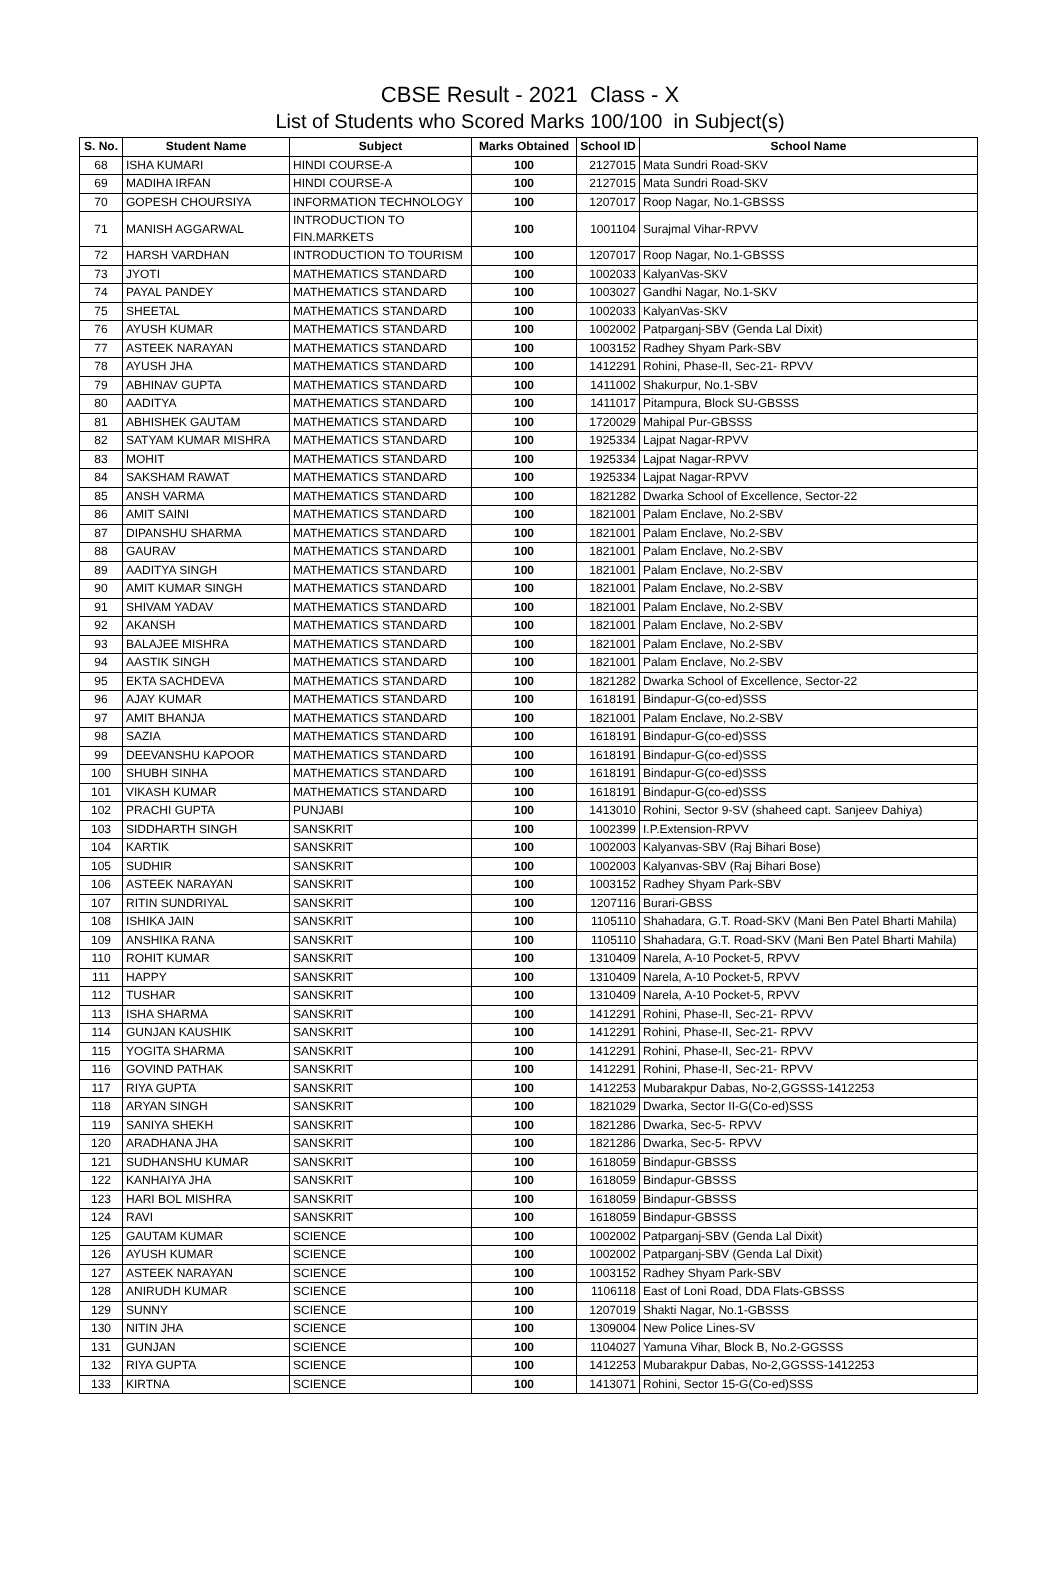CBSE Result - 2021 Class - X
List of Students who Scored Marks 100/100 in Subject(s)
| S. No. | Student Name | Subject | Marks Obtained | School ID | School Name |
| --- | --- | --- | --- | --- | --- |
| 68 | ISHA KUMARI | HINDI COURSE-A | 100 | 2127015 | Mata Sundri Road-SKV |
| 69 | MADIHA IRFAN | HINDI COURSE-A | 100 | 2127015 | Mata Sundri Road-SKV |
| 70 | GOPESH CHOURSIYA | INFORMATION TECHNOLOGY | 100 | 1207017 | Roop Nagar, No.1-GBSSS |
| 71 | MANISH AGGARWAL | INTRODUCTION TO FIN.MARKETS | 100 | 1001104 | Surajmal Vihar-RPVV |
| 72 | HARSH VARDHAN | INTRODUCTION TO TOURISM | 100 | 1207017 | Roop Nagar, No.1-GBSSS |
| 73 | JYOTI | MATHEMATICS STANDARD | 100 | 1002033 | KalyanVas-SKV |
| 74 | PAYAL PANDEY | MATHEMATICS STANDARD | 100 | 1003027 | Gandhi Nagar, No.1-SKV |
| 75 | SHEETAL | MATHEMATICS STANDARD | 100 | 1002033 | KalyanVas-SKV |
| 76 | AYUSH KUMAR | MATHEMATICS STANDARD | 100 | 1002002 | Patparganj-SBV (Genda Lal Dixit) |
| 77 | ASTEEK NARAYAN | MATHEMATICS STANDARD | 100 | 1003152 | Radhey Shyam Park-SBV |
| 78 | AYUSH JHA | MATHEMATICS STANDARD | 100 | 1412291 | Rohini, Phase-II, Sec-21- RPVV |
| 79 | ABHINAV GUPTA | MATHEMATICS STANDARD | 100 | 1411002 | Shakurpur, No.1-SBV |
| 80 | AADITYA | MATHEMATICS STANDARD | 100 | 1411017 | Pitampura, Block SU-GBSSS |
| 81 | ABHISHEK GAUTAM | MATHEMATICS STANDARD | 100 | 1720029 | Mahipal Pur-GBSSS |
| 82 | SATYAM KUMAR MISHRA | MATHEMATICS STANDARD | 100 | 1925334 | Lajpat Nagar-RPVV |
| 83 | MOHIT | MATHEMATICS STANDARD | 100 | 1925334 | Lajpat Nagar-RPVV |
| 84 | SAKSHAM RAWAT | MATHEMATICS STANDARD | 100 | 1925334 | Lajpat Nagar-RPVV |
| 85 | ANSH VARMA | MATHEMATICS STANDARD | 100 | 1821282 | Dwarka School of Excellence, Sector-22 |
| 86 | AMIT SAINI | MATHEMATICS STANDARD | 100 | 1821001 | Palam Enclave, No.2-SBV |
| 87 | DIPANSHU SHARMA | MATHEMATICS STANDARD | 100 | 1821001 | Palam Enclave, No.2-SBV |
| 88 | GAURAV | MATHEMATICS STANDARD | 100 | 1821001 | Palam Enclave, No.2-SBV |
| 89 | AADITYA SINGH | MATHEMATICS STANDARD | 100 | 1821001 | Palam Enclave, No.2-SBV |
| 90 | AMIT KUMAR SINGH | MATHEMATICS STANDARD | 100 | 1821001 | Palam Enclave, No.2-SBV |
| 91 | SHIVAM YADAV | MATHEMATICS STANDARD | 100 | 1821001 | Palam Enclave, No.2-SBV |
| 92 | AKANSH | MATHEMATICS STANDARD | 100 | 1821001 | Palam Enclave, No.2-SBV |
| 93 | BALAJEE MISHRA | MATHEMATICS STANDARD | 100 | 1821001 | Palam Enclave, No.2-SBV |
| 94 | AASTIK SINGH | MATHEMATICS STANDARD | 100 | 1821001 | Palam Enclave, No.2-SBV |
| 95 | EKTA SACHDEVA | MATHEMATICS STANDARD | 100 | 1821282 | Dwarka School of Excellence, Sector-22 |
| 96 | AJAY KUMAR | MATHEMATICS STANDARD | 100 | 1618191 | Bindapur-G(co-ed)SSS |
| 97 | AMIT BHANJA | MATHEMATICS STANDARD | 100 | 1821001 | Palam Enclave, No.2-SBV |
| 98 | SAZIA | MATHEMATICS STANDARD | 100 | 1618191 | Bindapur-G(co-ed)SSS |
| 99 | DEEVANSHU KAPOOR | MATHEMATICS STANDARD | 100 | 1618191 | Bindapur-G(co-ed)SSS |
| 100 | SHUBH SINHA | MATHEMATICS STANDARD | 100 | 1618191 | Bindapur-G(co-ed)SSS |
| 101 | VIKASH KUMAR | MATHEMATICS STANDARD | 100 | 1618191 | Bindapur-G(co-ed)SSS |
| 102 | PRACHI GUPTA | PUNJABI | 100 | 1413010 | Rohini, Sector 9-SV (shaheed capt. Sanjeev Dahiya) |
| 103 | SIDDHARTH SINGH | SANSKRIT | 100 | 1002399 | I.P.Extension-RPVV |
| 104 | KARTIK | SANSKRIT | 100 | 1002003 | Kalyanvas-SBV (Raj Bihari Bose) |
| 105 | SUDHIR | SANSKRIT | 100 | 1002003 | Kalyanvas-SBV (Raj Bihari Bose) |
| 106 | ASTEEK NARAYAN | SANSKRIT | 100 | 1003152 | Radhey Shyam Park-SBV |
| 107 | RITIN SUNDRIYAL | SANSKRIT | 100 | 1207116 | Burari-GBSS |
| 108 | ISHIKA JAIN | SANSKRIT | 100 | 1105110 | Shahadara, G.T. Road-SKV (Mani Ben Patel Bharti Mahila) |
| 109 | ANSHIKA RANA | SANSKRIT | 100 | 1105110 | Shahadara, G.T. Road-SKV (Mani Ben Patel Bharti Mahila) |
| 110 | ROHIT KUMAR | SANSKRIT | 100 | 1310409 | Narela, A-10 Pocket-5, RPVV |
| 111 | HAPPY | SANSKRIT | 100 | 1310409 | Narela, A-10 Pocket-5, RPVV |
| 112 | TUSHAR | SANSKRIT | 100 | 1310409 | Narela, A-10 Pocket-5, RPVV |
| 113 | ISHA SHARMA | SANSKRIT | 100 | 1412291 | Rohini, Phase-II, Sec-21- RPVV |
| 114 | GUNJAN KAUSHIK | SANSKRIT | 100 | 1412291 | Rohini, Phase-II, Sec-21- RPVV |
| 115 | YOGITA SHARMA | SANSKRIT | 100 | 1412291 | Rohini, Phase-II, Sec-21- RPVV |
| 116 | GOVIND PATHAK | SANSKRIT | 100 | 1412291 | Rohini, Phase-II, Sec-21- RPVV |
| 117 | RIYA GUPTA | SANSKRIT | 100 | 1412253 | Mubarakpur Dabas, No-2,GGSSS-1412253 |
| 118 | ARYAN SINGH | SANSKRIT | 100 | 1821029 | Dwarka, Sector II-G(Co-ed)SSS |
| 119 | SANIYA SHEKH | SANSKRIT | 100 | 1821286 | Dwarka, Sec-5- RPVV |
| 120 | ARADHANA JHA | SANSKRIT | 100 | 1821286 | Dwarka, Sec-5- RPVV |
| 121 | SUDHANSHU KUMAR | SANSKRIT | 100 | 1618059 | Bindapur-GBSSS |
| 122 | KANHAIYA JHA | SANSKRIT | 100 | 1618059 | Bindapur-GBSSS |
| 123 | HARI BOL MISHRA | SANSKRIT | 100 | 1618059 | Bindapur-GBSSS |
| 124 | RAVI | SANSKRIT | 100 | 1618059 | Bindapur-GBSSS |
| 125 | GAUTAM KUMAR | SCIENCE | 100 | 1002002 | Patparganj-SBV (Genda Lal Dixit) |
| 126 | AYUSH KUMAR | SCIENCE | 100 | 1002002 | Patparganj-SBV (Genda Lal Dixit) |
| 127 | ASTEEK NARAYAN | SCIENCE | 100 | 1003152 | Radhey Shyam Park-SBV |
| 128 | ANIRUDH KUMAR | SCIENCE | 100 | 1106118 | East of Loni Road, DDA Flats-GBSSS |
| 129 | SUNNY | SCIENCE | 100 | 1207019 | Shakti Nagar, No.1-GBSSS |
| 130 | NITIN JHA | SCIENCE | 100 | 1309004 | New Police Lines-SV |
| 131 | GUNJAN | SCIENCE | 100 | 1104027 | Yamuna Vihar, Block B, No.2-GGSSS |
| 132 | RIYA GUPTA | SCIENCE | 100 | 1412253 | Mubarakpur Dabas, No-2,GGSSS-1412253 |
| 133 | KIRTNA | SCIENCE | 100 | 1413071 | Rohini, Sector 15-G(Co-ed)SSS |